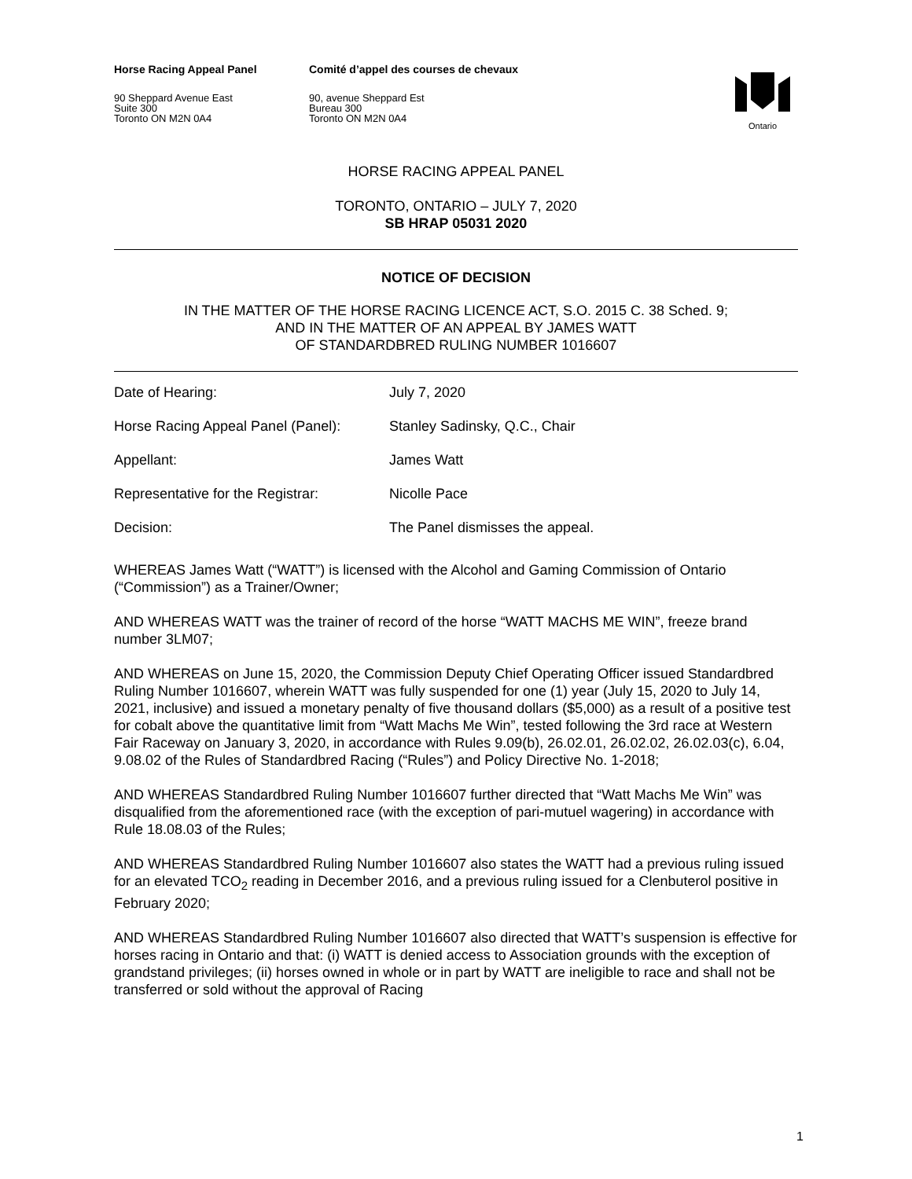Horse Racing Appeal Panel
90 Sheppard Avenue East
Suite 300
Toronto ON M2N 0A4
Comité d’appel des courses de chevaux
90, avenue Sheppard Est
Bureau 300
Toronto ON M2N 0A4
Ontario
HORSE RACING APPEAL PANEL
TORONTO, ONTARIO – JULY 7, 2020
SB HRAP 05031 2020
NOTICE OF DECISION
IN THE MATTER OF THE HORSE RACING LICENCE ACT, S.O. 2015 C. 38 Sched. 9;
AND IN THE MATTER OF AN APPEAL BY JAMES WATT
OF STANDARDBRED RULING NUMBER 1016607
| Date of Hearing: | July 7, 2020 |
| Horse Racing Appeal Panel (Panel): | Stanley Sadinsky, Q.C., Chair |
| Appellant: | James Watt |
| Representative for the Registrar: | Nicolle Pace |
| Decision: | The Panel dismisses the appeal. |
WHEREAS James Watt (“WATT”) is licensed with the Alcohol and Gaming Commission of Ontario (“Commission”) as a Trainer/Owner;
AND WHEREAS WATT was the trainer of record of the horse “WATT MACHS ME WIN”, freeze brand number 3LM07;
AND WHEREAS on June 15, 2020, the Commission Deputy Chief Operating Officer issued Standardbred Ruling Number 1016607, wherein WATT was fully suspended for one (1) year (July 15, 2020 to July 14, 2021, inclusive) and issued a monetary penalty of five thousand dollars ($5,000) as a result of a positive test for cobalt above the quantitative limit from “Watt Machs Me Win”, tested following the 3rd race at Western Fair Raceway on January 3, 2020, in accordance with Rules 9.09(b), 26.02.01, 26.02.02, 26.02.03(c), 6.04, 9.08.02 of the Rules of Standardbred Racing (“Rules”) and Policy Directive No. 1-2018;
AND WHEREAS Standardbred Ruling Number 1016607 further directed that “Watt Machs Me Win” was disqualified from the aforementioned race (with the exception of pari-mutuel wagering) in accordance with Rule 18.08.03 of the Rules;
AND WHEREAS Standardbred Ruling Number 1016607 also states the WATT had a previous ruling issued for an elevated TCO<sub>2</sub> reading in December 2016, and a previous ruling issued for a Clenbuterol positive in February 2020;
AND WHEREAS Standardbred Ruling Number 1016607 also directed that WATT’s suspension is effective for horses racing in Ontario and that: (i) WATT is denied access to Association grounds with the exception of grandstand privileges; (ii) horses owned in whole or in part by WATT are ineligible to race and shall not be transferred or sold without the approval of Racing
1